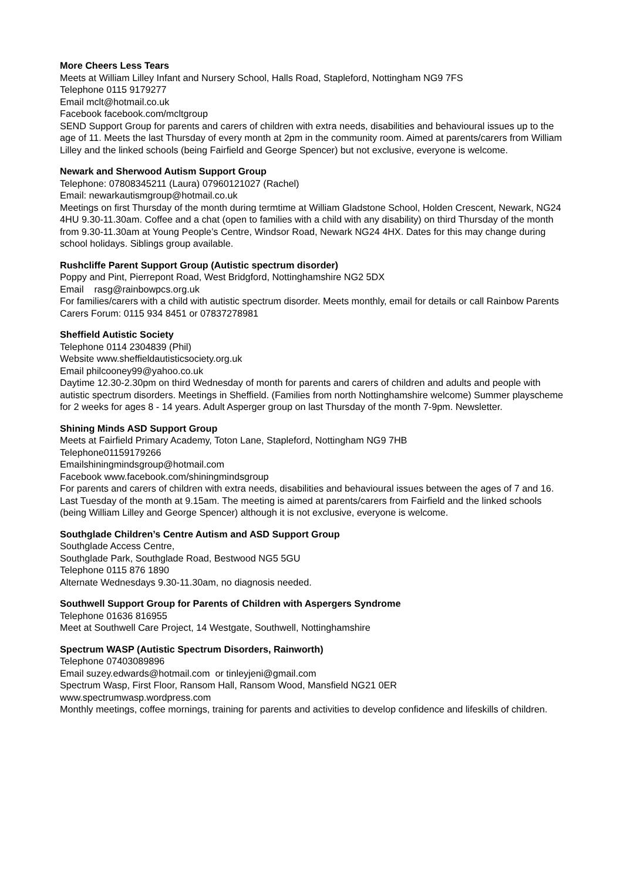More Cheers Less Tears
Meets at William Lilley Infant and Nursery School, Halls Road, Stapleford, Nottingham NG9 7FS
Telephone 0115 9179277
Email mclt@hotmail.co.uk
Facebook facebook.com/mcltgroup
SEND Support Group for parents and carers of children with extra needs, disabilities and behavioural issues up to the age of 11. Meets the last Thursday of every month at 2pm in the community room. Aimed at parents/carers from William Lilley and the linked schools (being Fairfield and George Spencer) but not exclusive, everyone is welcome.
Newark and Sherwood Autism Support Group
Telephone: 07808345211 (Laura) 07960121027 (Rachel)
Email: newarkautismgroup@hotmail.co.uk
Meetings on first Thursday of the month during termtime at William Gladstone School, Holden Crescent, Newark, NG24 4HU 9.30-11.30am. Coffee and a chat (open to families with a child with any disability) on third Thursday of the month from 9.30-11.30am at Young People’s Centre, Windsor Road, Newark NG24 4HX. Dates for this may change during school holidays. Siblings group available.
Rushcliffe Parent Support Group (Autistic spectrum disorder)
Poppy and Pint, Pierrepont Road, West Bridgford, Nottinghamshire NG2 5DX
Email rasg@rainbowpcs.org.uk
For families/carers with a child with autistic spectrum disorder. Meets monthly, email for details or call Rainbow Parents Carers Forum: 0115 934 8451 or 07837278981
Sheffield Autistic Society
Telephone 0114 2304839 (Phil)
Website www.sheffieldautisticsociety.org.uk
Email philcooney99@yahoo.co.uk
Daytime 12.30-2.30pm on third Wednesday of month for parents and carers of children and adults and people with autistic spectrum disorders. Meetings in Sheffield. (Families from north Nottinghamshire welcome) Summer playscheme for 2 weeks for ages 8 - 14 years. Adult Asperger group on last Thursday of the month 7-9pm. Newsletter.
Shining Minds ASD Support Group
Meets at Fairfield Primary Academy, Toton Lane, Stapleford, Nottingham NG9 7HB
Telephone01159179266
Emailshiningmindsgroup@hotmail.com
Facebook www.facebook.com/shiningmindsgroup
For parents and carers of children with extra needs, disabilities and behavioural issues between the ages of 7 and 16. Last Tuesday of the month at 9.15am. The meeting is aimed at parents/carers from Fairfield and the linked schools (being William Lilley and George Spencer) although it is not exclusive, everyone is welcome.
Southglade Children’s Centre Autism and ASD Support Group
Southglade Access Centre,
Southglade Park, Southglade Road, Bestwood NG5 5GU
Telephone 0115 876 1890
Alternate Wednesdays 9.30-11.30am, no diagnosis needed.
Southwell Support Group for Parents of Children with Aspergers Syndrome
Telephone 01636 816955
Meet at Southwell Care Project, 14 Westgate, Southwell, Nottinghamshire
Spectrum WASP (Autistic Spectrum Disorders, Rainworth)
Telephone 07403089896
Email suzey.edwards@hotmail.com or tinleyjeni@gmail.com
Spectrum Wasp, First Floor, Ransom Hall, Ransom Wood, Mansfield NG21 0ER
www.spectrumwasp.wordpress.com
Monthly meetings, coffee mornings, training for parents and activities to develop confidence and lifeskills of children.